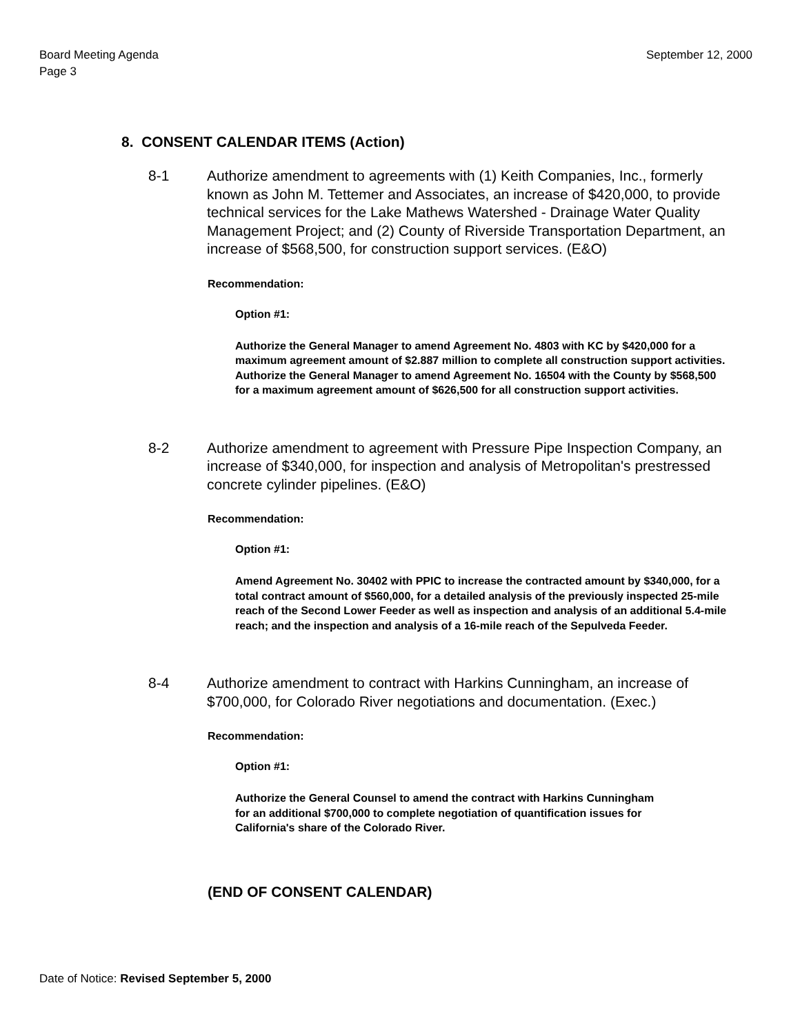Board Meeting Agenda
Page 3
September 12, 2000
8. CONSENT CALENDAR ITEMS (Action)
8-1 Authorize amendment to agreements with (1) Keith Companies, Inc., formerly known as John M. Tettemer and Associates, an increase of $420,000, to provide technical services for the Lake Mathews Watershed - Drainage Water Quality Management Project; and (2) County of Riverside Transportation Department, an increase of $568,500, for construction support services. (E&O)
Recommendation:
Option #1:
Authorize the General Manager to amend Agreement No. 4803 with KC by $420,000 for a maximum agreement amount of $2.887 million to complete all construction support activities. Authorize the General Manager to amend Agreement No. 16504 with the County by $568,500 for a maximum agreement amount of $626,500 for all construction support activities.
8-2 Authorize amendment to agreement with Pressure Pipe Inspection Company, an increase of $340,000, for inspection and analysis of Metropolitan's prestressed concrete cylinder pipelines. (E&O)
Recommendation:
Option #1:
Amend Agreement No. 30402 with PPIC to increase the contracted amount by $340,000, for a total contract amount of $560,000, for a detailed analysis of the previously inspected 25-mile reach of the Second Lower Feeder as well as inspection and analysis of an additional 5.4-mile reach; and the inspection and analysis of a 16-mile reach of the Sepulveda Feeder.
8-4 Authorize amendment to contract with Harkins Cunningham, an increase of $700,000, for Colorado River negotiations and documentation. (Exec.)
Recommendation:
Option #1:
Authorize the General Counsel to amend the contract with Harkins Cunningham for an additional $700,000 to complete negotiation of quantification issues for California's share of the Colorado River.
(END OF CONSENT CALENDAR)
Date of Notice: Revised September 5, 2000